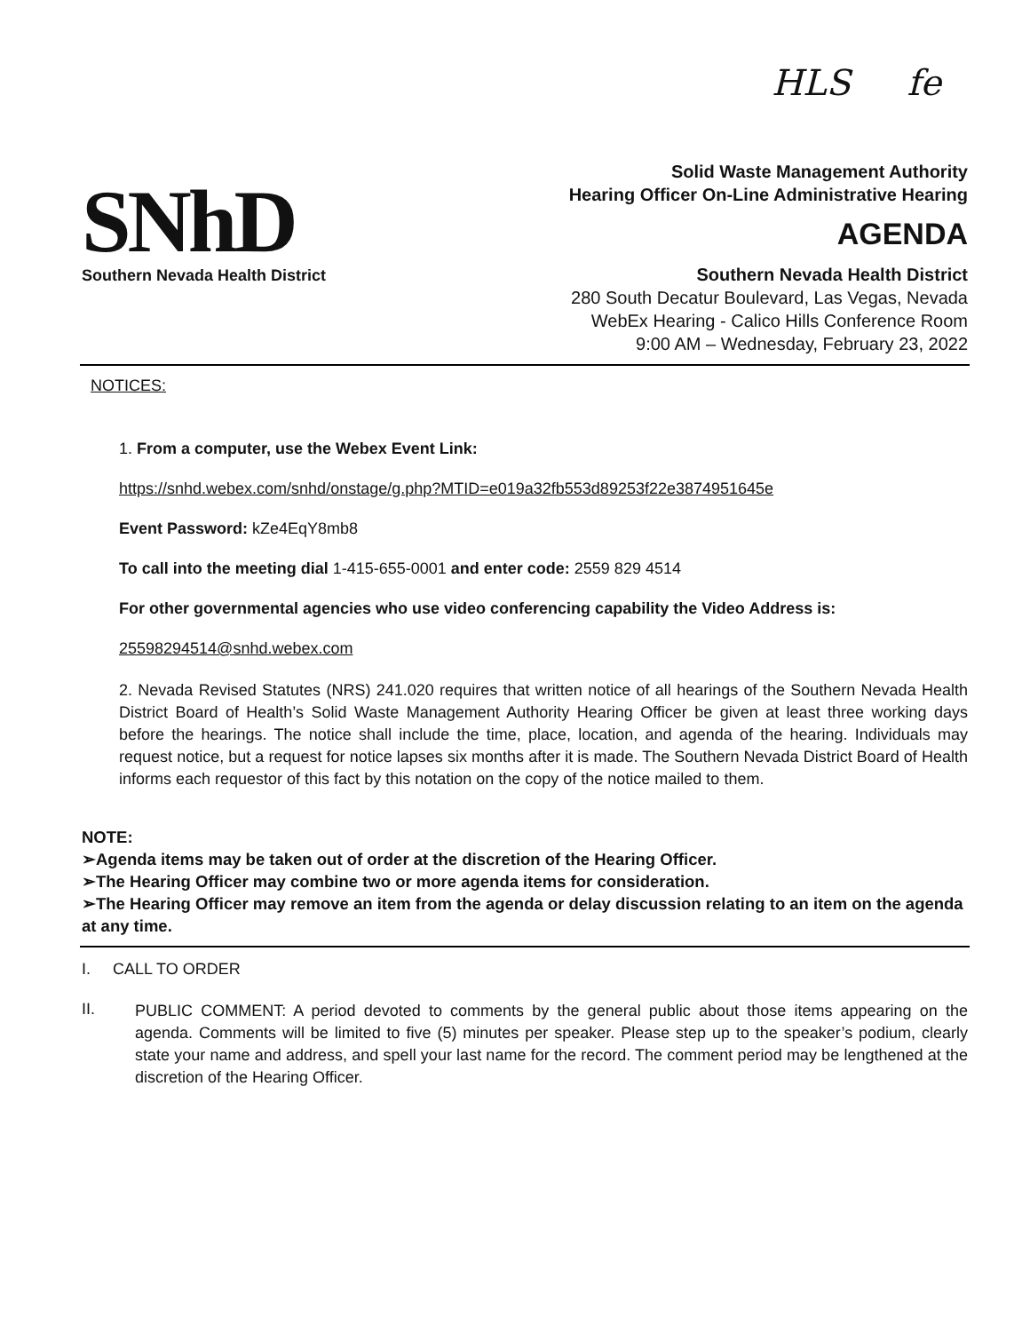HLS fe
SNhD
Southern Nevada Health District
Solid Waste Management Authority
Hearing Officer On-Line Administrative Hearing
AGENDA
Southern Nevada Health District
280 South Decatur Boulevard, Las Vegas, Nevada
WebEx Hearing - Calico Hills Conference Room
9:00 AM – Wednesday, February 23, 2022
NOTICES:
1. From a computer, use the Webex Event Link:
https://snhd.webex.com/snhd/onstage/g.php?MTID=e019a32fb553d89253f22e3874951645e
Event Password: kZe4EqY8mb8
To call into the meeting dial 1-415-655-0001 and enter code: 2559 829 4514
For other governmental agencies who use video conferencing capability the Video Address is:
25598294514@snhd.webex.com
2. Nevada Revised Statutes (NRS) 241.020 requires that written notice of all hearings of the Southern Nevada Health District Board of Health’s Solid Waste Management Authority Hearing Officer be given at least three working days before the hearings. The notice shall include the time, place, location, and agenda of the hearing. Individuals may request notice, but a request for notice lapses six months after it is made. The Southern Nevada District Board of Health informs each requestor of this fact by this notation on the copy of the notice mailed to them.
NOTE:
➢Agenda items may be taken out of order at the discretion of the Hearing Officer.
➢The Hearing Officer may combine two or more agenda items for consideration.
➢The Hearing Officer may remove an item from the agenda or delay discussion relating to an item on the agenda at any time.
I. CALL TO ORDER
II.
PUBLIC COMMENT: A period devoted to comments by the general public about those items appearing on the agenda. Comments will be limited to five (5) minutes per speaker. Please step up to the speaker’s podium, clearly state your name and address, and spell your last name for the record. The comment period may be lengthened at the discretion of the Hearing Officer.